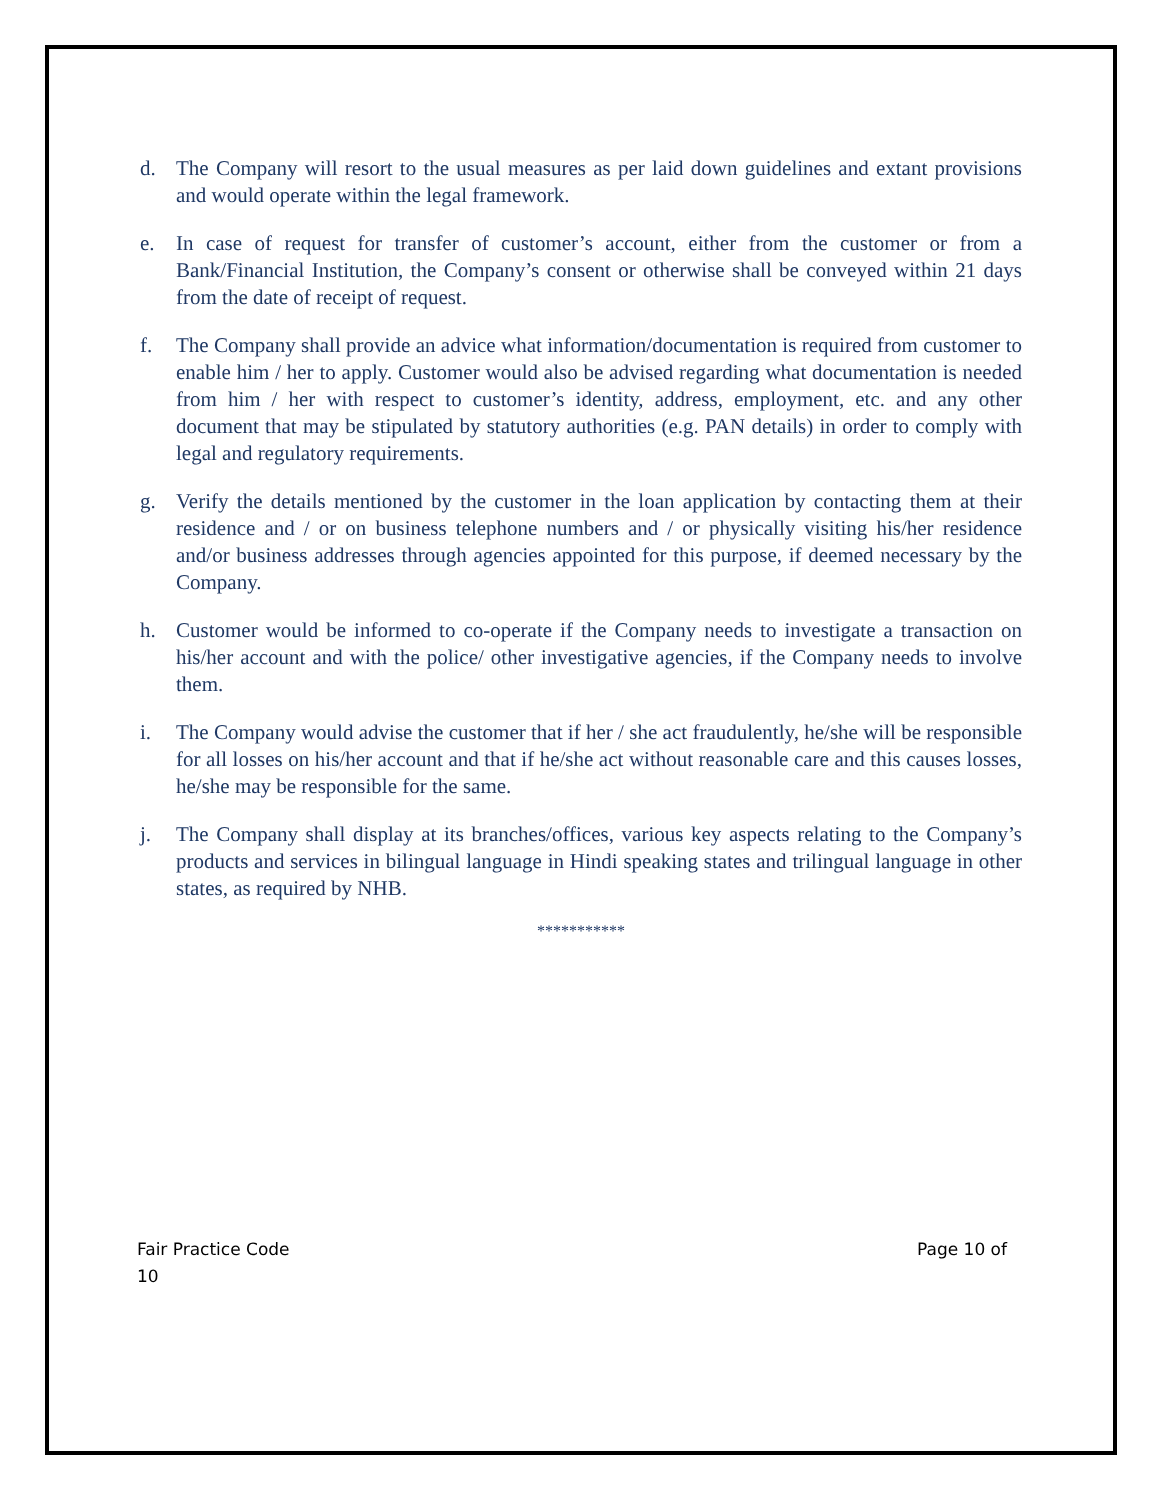d. The Company will resort to the usual measures as per laid down guidelines and extant provisions and would operate within the legal framework.
e. In case of request for transfer of customer’s account, either from the customer or from a Bank/Financial Institution, the Company’s consent or otherwise shall be conveyed within 21 days from the date of receipt of request.
f. The Company shall provide an advice what information/documentation is required from customer to enable him / her to apply. Customer would also be advised regarding what documentation is needed from him / her with respect to customer’s identity, address, employment, etc. and any other document that may be stipulated by statutory authorities (e.g. PAN details) in order to comply with legal and regulatory requirements.
g. Verify the details mentioned by the customer in the loan application by contacting them at their residence and / or on business telephone numbers and / or physically visiting his/her residence and/or business addresses through agencies appointed for this purpose, if deemed necessary by the Company.
h. Customer would be informed to co-operate if the Company needs to investigate a transaction on his/her account and with the police/ other investigative agencies, if the Company needs to involve them.
i. The Company would advise the customer that if her / she act fraudulently, he/she will be responsible for all losses on his/her account and that if he/she act without reasonable care and this causes losses, he/she may be responsible for the same.
j. The Company shall display at its branches/offices, various key aspects relating to the Company’s products and services in bilingual language in Hindi speaking states and trilingual language in other states, as required by NHB.
***********
Page 10 of Fair Practice Code
10